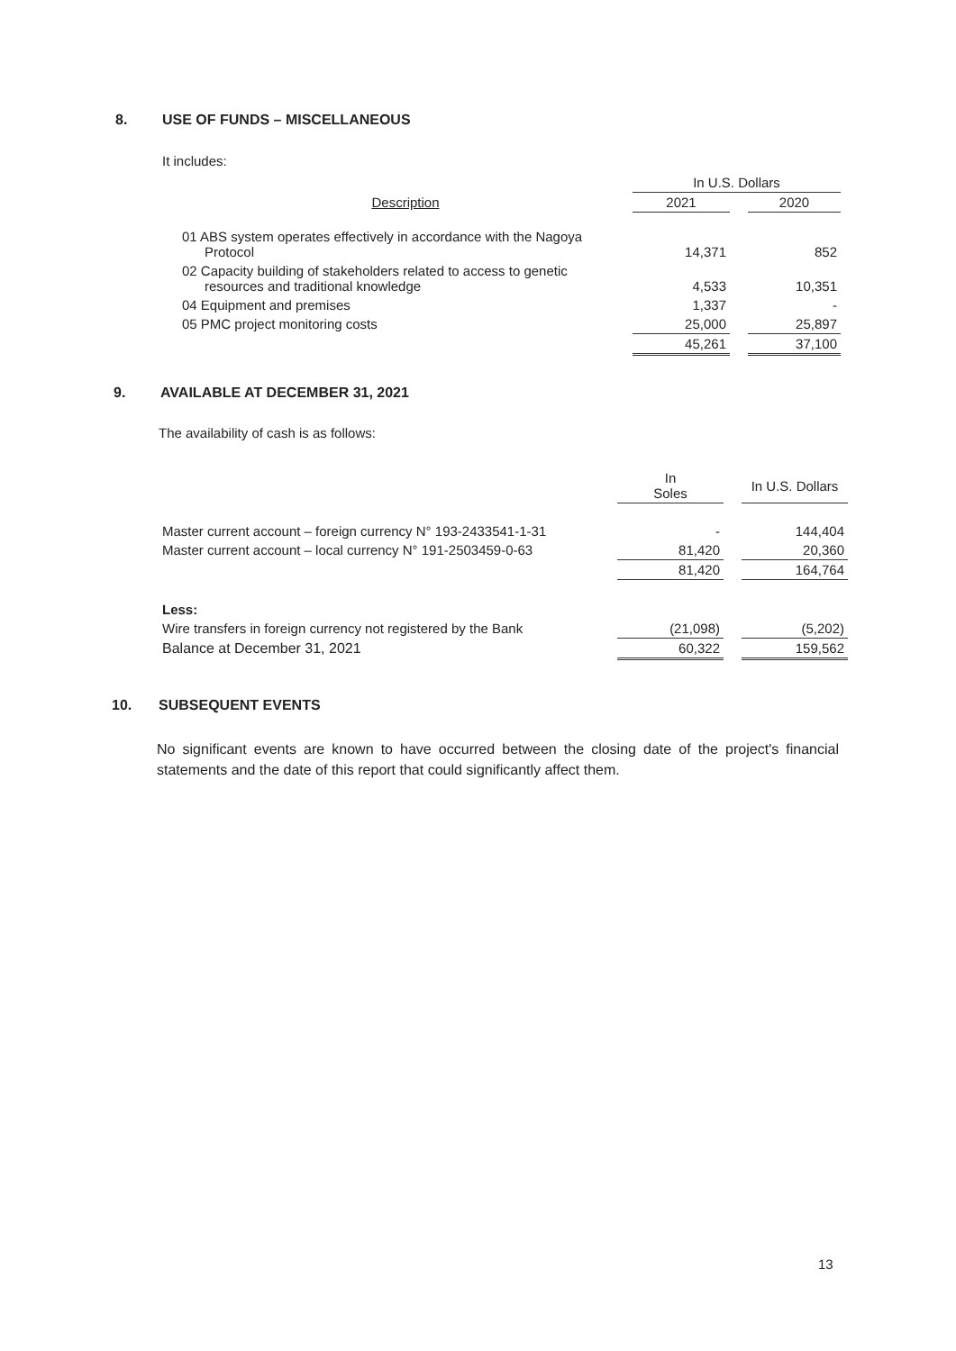8. USE OF FUNDS – MISCELLANEOUS
It includes:
| | In U.S. Dollars | | |
| --- | --- | --- | --- |
| Description | 2021 | | 2020 |
| 01 ABS system operates effectively in accordance with the Nagoya Protocol | 14,371 | | 852 |
| 02 Capacity building of stakeholders related to access to genetic resources and traditional knowledge | 4,533 | | 10,351 |
| 04 Equipment and premises | 1,337 | | - |
| 05 PMC project monitoring costs | 25,000 | | 25,897 |
| | 45,261 | | 37,100 |
9. AVAILABLE AT DECEMBER 31, 2021
The availability of cash is as follows:
| | In Soles | | In U.S. Dollars |
| Master current account – foreign currency N° 193-2433541-1-31 | - | | 144,404 |
| Master current account – local currency N° 191-2503459-0-63 | 81,420 | | 20,360 |
| | 81,420 | | 164,764 |
| Less: | | | |
| Wire transfers in foreign currency not registered by the Bank | (21,098) | | (5,202) |
| Balance at December 31, 2021 | 60,322 | | 159,562 |
10. SUBSEQUENT EVENTS
No significant events are known to have occurred between the closing date of the project's financial statements and the date of this report that could significantly affect them.
13